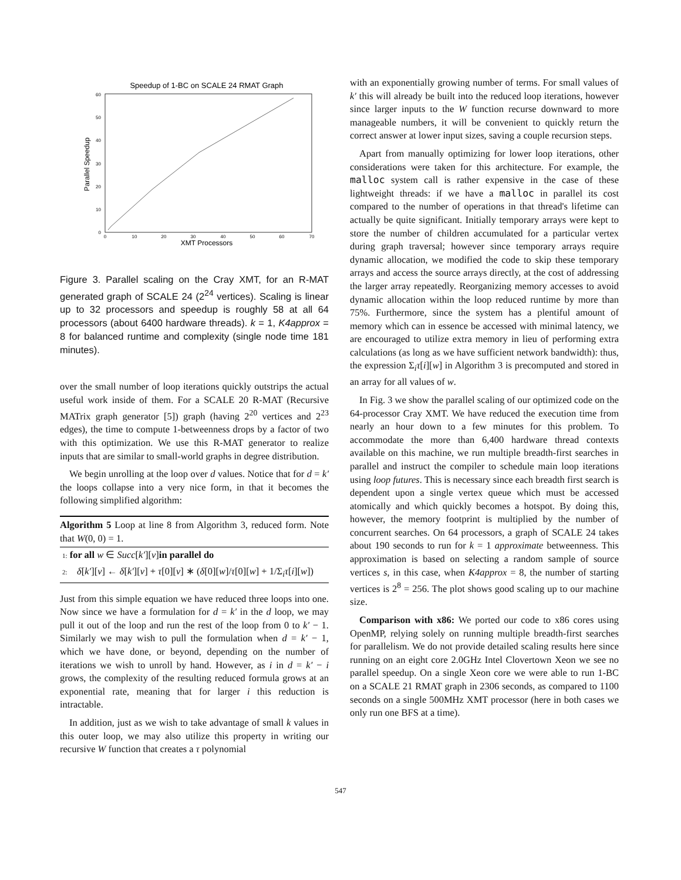Speedup of 1-BC on SCALE 24 RMAT Graph
60
50
40
30
20
10
0
0
10
20
30
40
50
60
70
XMT Processors
Parallel Speedup
Figure 3. Parallel scaling on the Cray XMT, for an R-MAT generated graph of SCALE 24 (2<sup>24</sup> vertices). Scaling is linear up to 32 processors and speedup is roughly 58 at all 64 processors (about 6400 hardware threads). k = 1, K4approx = 8 for balanced runtime and complexity (single node time 181 minutes).
over the small number of loop iterations quickly outstrips the actual useful work inside of them. For a SCALE 20 R-MAT (Recursive MATrix graph generator [5]) graph (having 2<sup>20</sup> vertices and 2<sup>23</sup> edges), the time to compute 1-betweenness drops by a factor of two with this optimization. We use this R-MAT generator to realize inputs that are similar to small-world graphs in degree distribution.
We begin unrolling at the loop over d values. Notice that for d = k′ the loops collapse into a very nice form, in that it becomes the following simplified algorithm:
Algorithm 5 Loop at line 8 from Algorithm 3, reduced form. Note that W(0, 0) = 1.
1: for all w ∈ Succ[k′][v]in parallel do
2: δ[k′][v] ← δ[k′][v] + τ[0][v] ∗ (δ[0][w]/τ[0][w] + 1/Σ<sub>i</sub>τ[i][w])
Just from this simple equation we have reduced three loops into one. Now since we have a formulation for d = k′ in the d loop, we may pull it out of the loop and run the rest of the loop from 0 to k′ − 1. Similarly we may wish to pull the formulation when d = k′ − 1, which we have done, or beyond, depending on the number of iterations we wish to unroll by hand. However, as i in d = k′ − i grows, the complexity of the resulting reduced formula grows at an exponential rate, meaning that for larger i this reduction is intractable.
In addition, just as we wish to take advantage of small k values in this outer loop, we may also utilize this property in writing our recursive W function that creates a τ polynomial
with an exponentially growing number of terms. For small values of k′ this will already be built into the reduced loop iterations, however since larger inputs to the W function recurse downward to more manageable numbers, it will be convenient to quickly return the correct answer at lower input sizes, saving a couple recursion steps.
Apart from manually optimizing for lower loop iterations, other considerations were taken for this architecture. For example, the malloc system call is rather expensive in the case of these lightweight threads: if we have a malloc in parallel its cost compared to the number of operations in that thread's lifetime can actually be quite significant. Initially temporary arrays were kept to store the number of children accumulated for a particular vertex during graph traversal; however since temporary arrays require dynamic allocation, we modified the code to skip these temporary arrays and access the source arrays directly, at the cost of addressing the larger array repeatedly. Reorganizing memory accesses to avoid dynamic allocation within the loop reduced runtime by more than 75%. Furthermore, since the system has a plentiful amount of memory which can in essence be accessed with minimal latency, we are encouraged to utilize extra memory in lieu of performing extra calculations (as long as we have sufficient network bandwidth): thus, the expression Σ<sub>i</sub>τ[i][w] in Algorithm 3 is precomputed and stored in an array for all values of w.
In Fig. 3 we show the parallel scaling of our optimized code on the 64-processor Cray XMT. We have reduced the execution time from nearly an hour down to a few minutes for this problem. To accommodate the more than 6,400 hardware thread contexts available on this machine, we run multiple breadth-first searches in parallel and instruct the compiler to schedule main loop iterations using loop futures. This is necessary since each breadth first search is dependent upon a single vertex queue which must be accessed atomically and which quickly becomes a hotspot. By doing this, however, the memory footprint is multiplied by the number of concurrent searches. On 64 processors, a graph of SCALE 24 takes about 190 seconds to run for k = 1 approximate betweenness. This approximation is based on selecting a random sample of source vertices s, in this case, when K4approx = 8, the number of starting vertices is 2<sup>8</sup> = 256. The plot shows good scaling up to our machine size.
Comparison with x86: We ported our code to x86 cores using OpenMP, relying solely on running multiple breadth-first searches for parallelism. We do not provide detailed scaling results here since running on an eight core 2.0GHz Intel Clovertown Xeon we see no parallel speedup. On a single Xeon core we were able to run 1-BC on a SCALE 21 RMAT graph in 2306 seconds, as compared to 1100 seconds on a single 500MHz XMT processor (here in both cases we only run one BFS at a time).
547